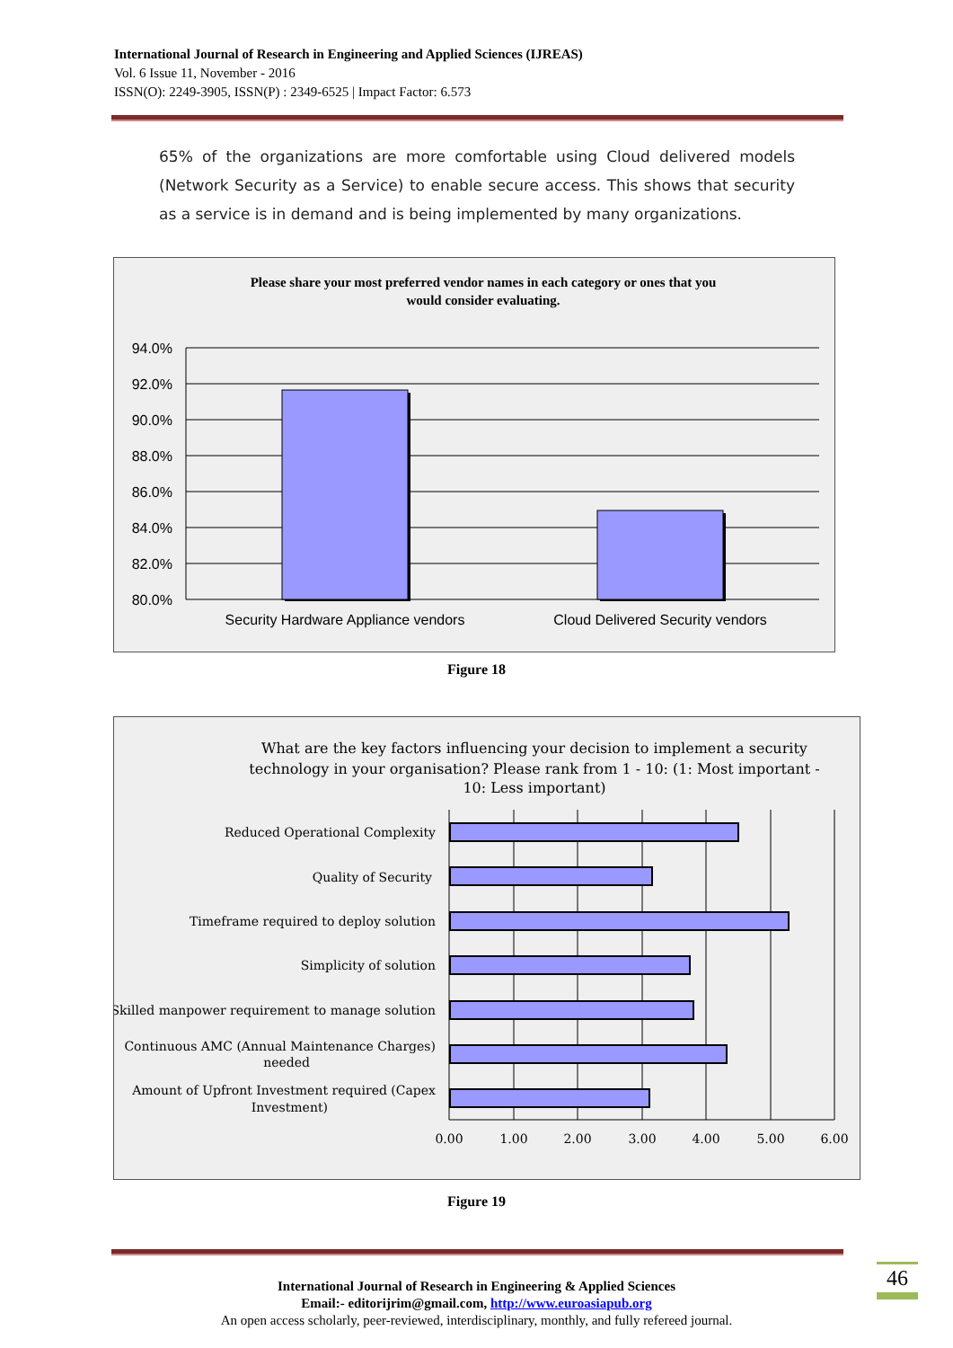International Journal of Research in Engineering and Applied Sciences (IJREAS)
Vol. 6 Issue 11, November - 2016
ISSN(O): 2249-3905, ISSN(P) : 2349-6525 | Impact Factor: 6.573
65% of the organizations are more comfortable using Cloud delivered models (Network Security as a Service) to enable secure access. This shows that security as a service is in demand and is being implemented by many organizations.
Please share your most preferred vendor names in each category or ones that you
would consider evaluating.
94.0%
92.0%
90.0%
88.0%
86.0%
84.0%
82.0%
80.0%
Security Hardware Appliance vendors
Cloud Delivered Security vendors
Figure 18
What are the key factors influencing your decision to implement a security
technology in your organisation? Please rank from 1 - 10: (1: Most important -
10: Less important)
Reduced Operational Complexity
Quality of Security
Timeframe required to deploy solution
Simplicity of solution
Skilled manpower requirement to manage solution
Continuous AMC (Annual Maintenance Charges)
needed
Amount of Upfront Investment required (Capex
Investment)
0.00
1.00
2.00
3.00
4.00
5.00
6.00
Figure 19
International Journal of Research in Engineering & Applied Sciences
Email:- editorijrim@gmail.com, http://www.euroasiapub.org
An open access scholarly, peer-reviewed, interdisciplinary, monthly, and fully refereed journal.
46